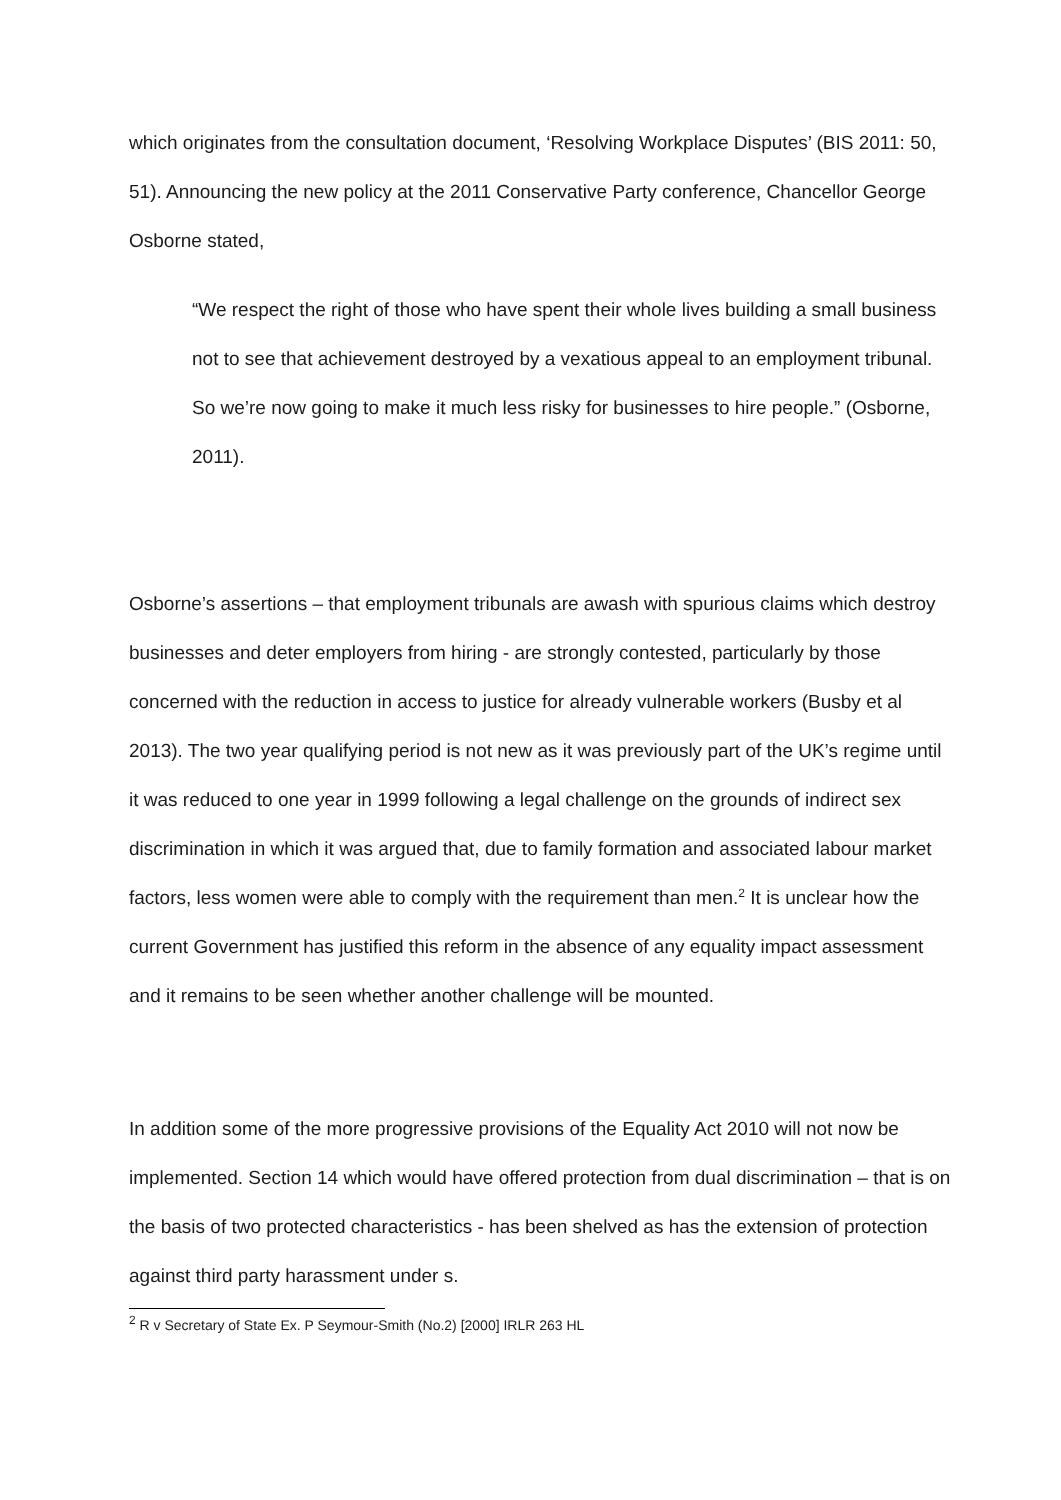which originates from the consultation document, ‘Resolving Workplace Disputes’ (BIS 2011: 50, 51). Announcing the new policy at the 2011 Conservative Party conference, Chancellor George Osborne stated,
“We respect the right of those who have spent their whole lives building a small business not to see that achievement destroyed by a vexatious appeal to an employment tribunal. So we’re now going to make it much less risky for businesses to hire people.” (Osborne, 2011).
Osborne’s assertions – that employment tribunals are awash with spurious claims which destroy businesses and deter employers from hiring - are strongly contested, particularly by those concerned with the reduction in access to justice for already vulnerable workers (Busby et al 2013). The two year qualifying period is not new as it was previously part of the UK’s regime until it was reduced to one year in 1999 following a legal challenge on the grounds of indirect sex discrimination in which it was argued that, due to family formation and associated labour market factors, less women were able to comply with the requirement than men.<sup>2</sup> It is unclear how the current Government has justified this reform in the absence of any equality impact assessment and it remains to be seen whether another challenge will be mounted.
In addition some of the more progressive provisions of the Equality Act 2010 will not now be implemented. Section 14 which would have offered protection from dual discrimination – that is on the basis of two protected characteristics - has been shelved as has the extension of protection against third party harassment under s.
<sup>2</sup> R v Secretary of State Ex. P Seymour-Smith (No.2) [2000] IRLR 263 HL